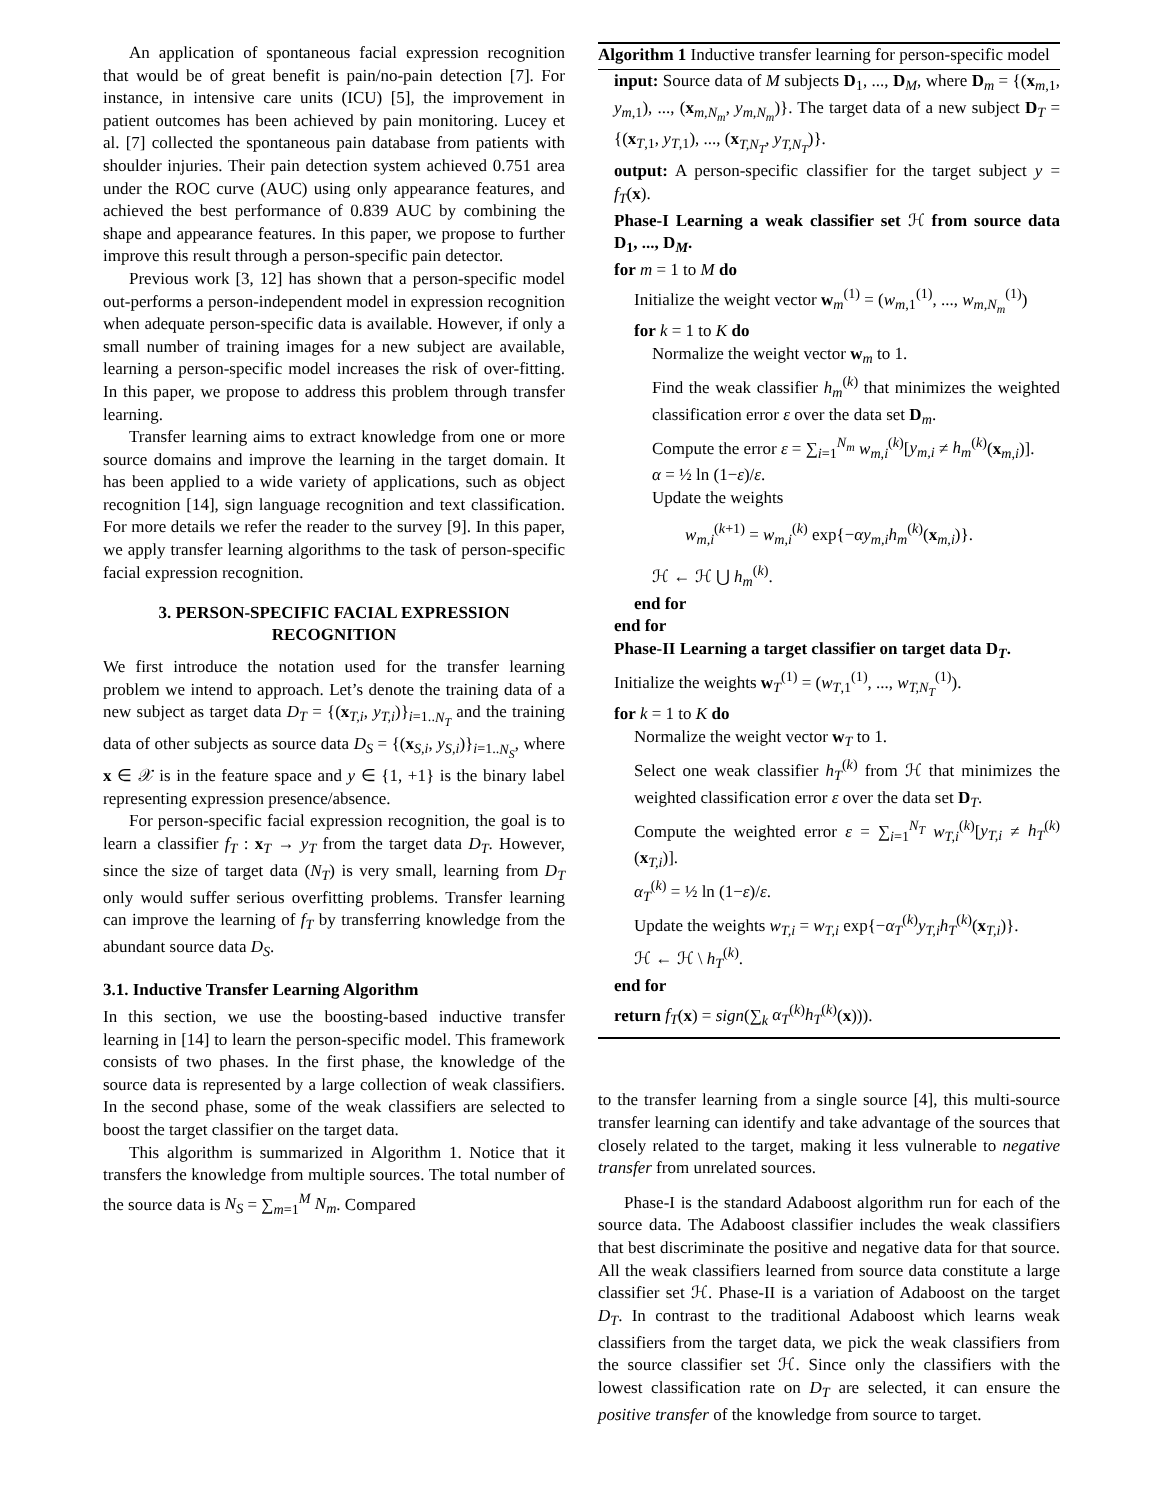An application of spontaneous facial expression recognition that would be of great benefit is pain/no-pain detection [7]. For instance, in intensive care units (ICU) [5], the improvement in patient outcomes has been achieved by pain monitoring. Lucey et al. [7] collected the spontaneous pain database from patients with shoulder injuries. Their pain detection system achieved 0.751 area under the ROC curve (AUC) using only appearance features, and achieved the best performance of 0.839 AUC by combining the shape and appearance features. In this paper, we propose to further improve this result through a person-specific pain detector.
Previous work [3, 12] has shown that a person-specific model out-performs a person-independent model in expression recognition when adequate person-specific data is available. However, if only a small number of training images for a new subject are available, learning a person-specific model increases the risk of over-fitting. In this paper, we propose to address this problem through transfer learning.
Transfer learning aims to extract knowledge from one or more source domains and improve the learning in the target domain. It has been applied to a wide variety of applications, such as object recognition [14], sign language recognition and text classification. For more details we refer the reader to the survey [9]. In this paper, we apply transfer learning algorithms to the task of person-specific facial expression recognition.
3. PERSON-SPECIFIC FACIAL EXPRESSION
RECOGNITION
We first introduce the notation used for the transfer learning problem we intend to approach. Let’s denote the training data of a new subject as target data D<sub>T</sub> = {(x<sub>T,i</sub>, y<sub>T,i</sub>)}<sub>i=1..N<sub>T</sub></sub> and the training data of other subjects as source data D<sub>S</sub> = {(x<sub>S,i</sub>, y<sub>S,i</sub>)}<sub>i=1..N<sub>S</sub></sub>, where x ∈ 𝒳 is in the feature space and y ∈ {1, +1} is the binary label representing expression presence/absence.
For person-specific facial expression recognition, the goal is to learn a classifier f<sub>T</sub> : x<sub>T</sub> → y<sub>T</sub> from the target data D<sub>T</sub>. However, since the size of target data (N<sub>T</sub>) is very small, learning from D<sub>T</sub> only would suffer serious overfitting problems. Transfer learning can improve the learning of f<sub>T</sub> by transferring knowledge from the abundant source data D<sub>S</sub>.
3.1. Inductive Transfer Learning Algorithm
In this section, we use the boosting-based inductive transfer learning in [14] to learn the person-specific model. This framework consists of two phases. In the first phase, the knowledge of the source data is represented by a large collection of weak classifiers. In the second phase, some of the weak classifiers are selected to boost the target classifier on the target data.
This algorithm is summarized in Algorithm 1. Notice that it transfers the knowledge from multiple sources. The total number of the source data is N<sub>S</sub> = ∑<sub>m=1</sub><sup>M</sup> N<sub>m</sub>. Compared
Algorithm 1 Inductive transfer learning for person-specific model
input: Source data of M subjects D<sub>1</sub>, ..., D<sub>M</sub>, where D<sub>m</sub> = {(x<sub>m,1</sub>, y<sub>m,1</sub>), ..., (x<sub>m,N<sub>m</sub></sub>, y<sub>m,N<sub>m</sub></sub>)}. The target data of a new subject D<sub>T</sub> = {(x<sub>T,1</sub>, y<sub>T,1</sub>), ..., (x<sub>T,N<sub>T</sub></sub>, y<sub>T,N<sub>T</sub></sub>)}.
output: A person-specific classifier for the target subject y = f<sub>T</sub>(x).
Phase-I Learning a weak classifier set ℋ from source data D<sub>1</sub>, ..., D<sub>M</sub>.
for m = 1 to M do
Initialize the weight vector w<sub>m</sub><sup>(1)</sup> = (w<sub>m,1</sub><sup>(1)</sup>, ..., w<sub>m,N<sub>m</sub></sub><sup>(1)</sup>)
for k = 1 to K do
Normalize the weight vector w<sub>m</sub> to 1.
Find the weak classifier h<sub>m</sub><sup>(k)</sup> that minimizes the weighted classification error ε over the data set D<sub>m</sub>.
Compute the error ε = ∑<sub>i=1</sub><sup>N<sub>m</sub></sup> w<sub>m,i</sub><sup>(k)</sup>[y<sub>m,i</sub> ≠ h<sub>m</sub><sup>(k)</sup>(x<sub>m,i</sub>)].
α = ½ ln (1−ε)/ε.
Update the weights
w<sub>m,i</sub><sup>(k+1)</sup> = w<sub>m,i</sub><sup>(k)</sup> exp{−αy<sub>m,i</sub>h<sub>m</sub><sup>(k)</sup>(x<sub>m,i</sub>)}.
ℋ ← ℋ ⋃ h<sub>m</sub><sup>(k)</sup>.
end for
end for
Phase-II Learning a target classifier on target data D<sub>T</sub>.
Initialize the weights w<sub>T</sub><sup>(1)</sup> = (w<sub>T,1</sub><sup>(1)</sup>, ..., w<sub>T,N<sub>T</sub></sub><sup>(1)</sup>).
for k = 1 to K do
Normalize the weight vector w<sub>T</sub> to 1.
Select one weak classifier h<sub>T</sub><sup>(k)</sup> from ℋ that minimizes the weighted classification error ε over the data set D<sub>T</sub>.
Compute the weighted error ε = ∑<sub>i=1</sub><sup>N<sub>T</sub></sup> w<sub>T,i</sub><sup>(k)</sup>[y<sub>T,i</sub> ≠ h<sub>T</sub><sup>(k)</sup>(x<sub>T,i</sub>)].
α<sub>T</sub><sup>(k)</sup> = ½ ln (1−ε)/ε.
Update the weights w<sub>T,i</sub> = w<sub>T,i</sub> exp{−α<sub>T</sub><sup>(k)</sup>y<sub>T,i</sub>h<sub>T</sub><sup>(k)</sup>(x<sub>T,i</sub>)}.
ℋ ← ℋ \ h<sub>T</sub><sup>(k)</sup>.
end for
return f<sub>T</sub>(x) = sign(∑<sub>k</sub> α<sub>T</sub><sup>(k)</sup>h<sub>T</sub><sup>(k)</sup>(x))).
to the transfer learning from a single source [4], this multi-source transfer learning can identify and take advantage of the sources that closely related to the target, making it less vulnerable to negative transfer from unrelated sources.
Phase-I is the standard Adaboost algorithm run for each of the source data. The Adaboost classifier includes the weak classifiers that best discriminate the positive and negative data for that source. All the weak classifiers learned from source data constitute a large classifier set ℋ. Phase-II is a variation of Adaboost on the target D<sub>T</sub>. In contrast to the traditional Adaboost which learns weak classifiers from the target data, we pick the weak classifiers from the source classifier set ℋ. Since only the classifiers with the lowest classification rate on D<sub>T</sub> are selected, it can ensure the positive transfer of the knowledge from source to target.